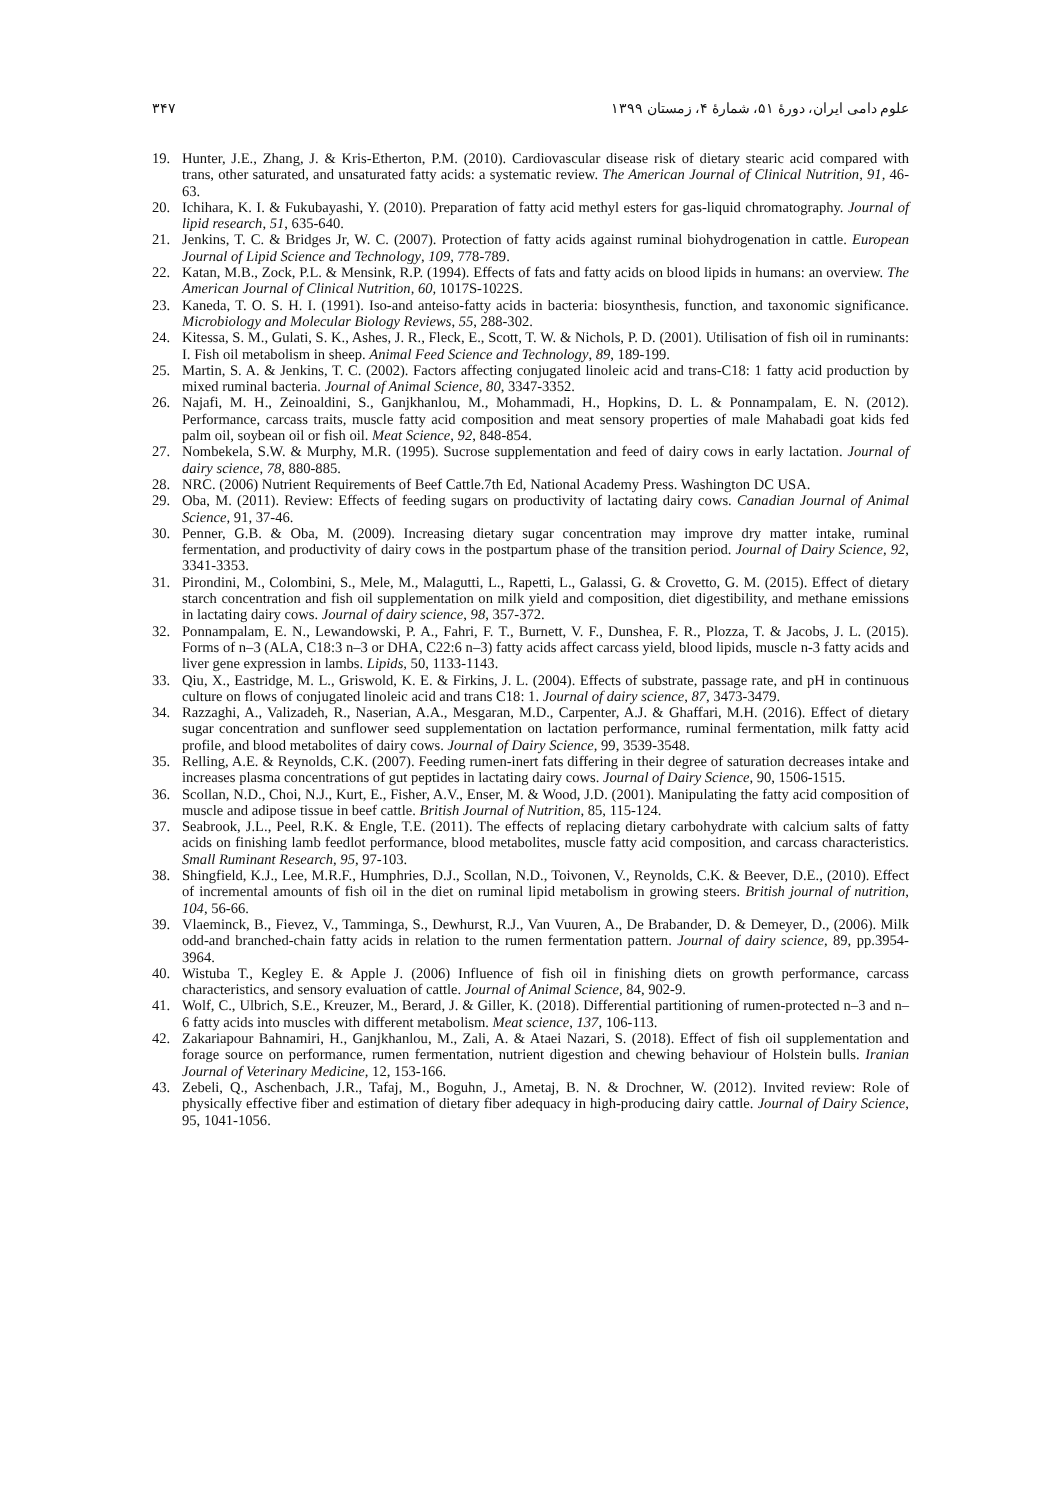علوم دامی ایران، دورهٔ ۵۱، شمارهٔ ۴، زمستان ۱۳۹۹ ۳۴۷
19. Hunter, J.E., Zhang, J. & Kris-Etherton, P.M. (2010). Cardiovascular disease risk of dietary stearic acid compared with trans, other saturated, and unsaturated fatty acids: a systematic review. The American Journal of Clinical Nutrition, 91, 46-63.
20. Ichihara, K. I. & Fukubayashi, Y. (2010). Preparation of fatty acid methyl esters for gas-liquid chromatography. Journal of lipid research, 51, 635-640.
21. Jenkins, T. C. & Bridges Jr, W. C. (2007). Protection of fatty acids against ruminal biohydrogenation in cattle. European Journal of Lipid Science and Technology, 109, 778-789.
22. Katan, M.B., Zock, P.L. & Mensink, R.P. (1994). Effects of fats and fatty acids on blood lipids in humans: an overview. The American Journal of Clinical Nutrition, 60, 1017S-1022S.
23. Kaneda, T. O. S. H. I. (1991). Iso-and anteiso-fatty acids in bacteria: biosynthesis, function, and taxonomic significance. Microbiology and Molecular Biology Reviews, 55, 288-302.
24. Kitessa, S. M., Gulati, S. K., Ashes, J. R., Fleck, E., Scott, T. W. & Nichols, P. D. (2001). Utilisation of fish oil in ruminants: I. Fish oil metabolism in sheep. Animal Feed Science and Technology, 89, 189-199.
25. Martin, S. A. & Jenkins, T. C. (2002). Factors affecting conjugated linoleic acid and trans-C18: 1 fatty acid production by mixed ruminal bacteria. Journal of Animal Science, 80, 3347-3352.
26. Najafi, M. H., Zeinoaldini, S., Ganjkhanlou, M., Mohammadi, H., Hopkins, D. L. & Ponnampalam, E. N. (2012). Performance, carcass traits, muscle fatty acid composition and meat sensory properties of male Mahabadi goat kids fed palm oil, soybean oil or fish oil. Meat Science, 92, 848-854.
27. Nombekela, S.W. & Murphy, M.R. (1995). Sucrose supplementation and feed of dairy cows in early lactation. Journal of dairy science, 78, 880-885.
28. NRC. (2006) Nutrient Requirements of Beef Cattle.7th Ed, National Academy Press. Washington DC USA.
29. Oba, M. (2011). Review: Effects of feeding sugars on productivity of lactating dairy cows. Canadian Journal of Animal Science, 91, 37-46.
30. Penner, G.B. & Oba, M. (2009). Increasing dietary sugar concentration may improve dry matter intake, ruminal fermentation, and productivity of dairy cows in the postpartum phase of the transition period. Journal of Dairy Science, 92, 3341-3353.
31. Pirondini, M., Colombini, S., Mele, M., Malagutti, L., Rapetti, L., Galassi, G. & Crovetto, G. M. (2015). Effect of dietary starch concentration and fish oil supplementation on milk yield and composition, diet digestibility, and methane emissions in lactating dairy cows. Journal of dairy science, 98, 357-372.
32. Ponnampalam, E. N., Lewandowski, P. A., Fahri, F. T., Burnett, V. F., Dunshea, F. R., Plozza, T. & Jacobs, J. L. (2015). Forms of n–3 (ALA, C18:3 n–3 or DHA, C22:6 n–3) fatty acids affect carcass yield, blood lipids, muscle n-3 fatty acids and liver gene expression in lambs. Lipids, 50, 1133-1143.
33. Qiu, X., Eastridge, M. L., Griswold, K. E. & Firkins, J. L. (2004). Effects of substrate, passage rate, and pH in continuous culture on flows of conjugated linoleic acid and trans C18: 1. Journal of dairy science, 87, 3473-3479.
34. Razzaghi, A., Valizadeh, R., Naserian, A.A., Mesgaran, M.D., Carpenter, A.J. & Ghaffari, M.H. (2016). Effect of dietary sugar concentration and sunflower seed supplementation on lactation performance, ruminal fermentation, milk fatty acid profile, and blood metabolites of dairy cows. Journal of Dairy Science, 99, 3539-3548.
35. Relling, A.E. & Reynolds, C.K. (2007). Feeding rumen-inert fats differing in their degree of saturation decreases intake and increases plasma concentrations of gut peptides in lactating dairy cows. Journal of Dairy Science, 90, 1506-1515.
36. Scollan, N.D., Choi, N.J., Kurt, E., Fisher, A.V., Enser, M. & Wood, J.D. (2001). Manipulating the fatty acid composition of muscle and adipose tissue in beef cattle. British Journal of Nutrition, 85, 115-124.
37. Seabrook, J.L., Peel, R.K. & Engle, T.E. (2011). The effects of replacing dietary carbohydrate with calcium salts of fatty acids on finishing lamb feedlot performance, blood metabolites, muscle fatty acid composition, and carcass characteristics. Small Ruminant Research, 95, 97-103.
38. Shingfield, K.J., Lee, M.R.F., Humphries, D.J., Scollan, N.D., Toivonen, V., Reynolds, C.K. & Beever, D.E., (2010). Effect of incremental amounts of fish oil in the diet on ruminal lipid metabolism in growing steers. British journal of nutrition, 104, 56-66.
39. Vlaeminck, B., Fievez, V., Tamminga, S., Dewhurst, R.J., Van Vuuren, A., De Brabander, D. & Demeyer, D., (2006). Milk odd-and branched-chain fatty acids in relation to the rumen fermentation pattern. Journal of dairy science, 89, pp.3954-3964.
40. Wistuba T., Kegley E. & Apple J. (2006) Influence of fish oil in finishing diets on growth performance, carcass characteristics, and sensory evaluation of cattle. Journal of Animal Science, 84, 902-9.
41. Wolf, C., Ulbrich, S.E., Kreuzer, M., Berard, J. & Giller, K. (2018). Differential partitioning of rumen-protected n–3 and n–6 fatty acids into muscles with different metabolism. Meat science, 137, 106-113.
42. Zakariapour Bahnamiri, H., Ganjkhanlou, M., Zali, A. & Ataei Nazari, S. (2018). Effect of fish oil supplementation and forage source on performance, rumen fermentation, nutrient digestion and chewing behaviour of Holstein bulls. Iranian Journal of Veterinary Medicine, 12, 153-166.
43. Zebeli, Q., Aschenbach, J.R., Tafaj, M., Boguhn, J., Ametaj, B. N. & Drochner, W. (2012). Invited review: Role of physically effective fiber and estimation of dietary fiber adequacy in high-producing dairy cattle. Journal of Dairy Science, 95, 1041-1056.